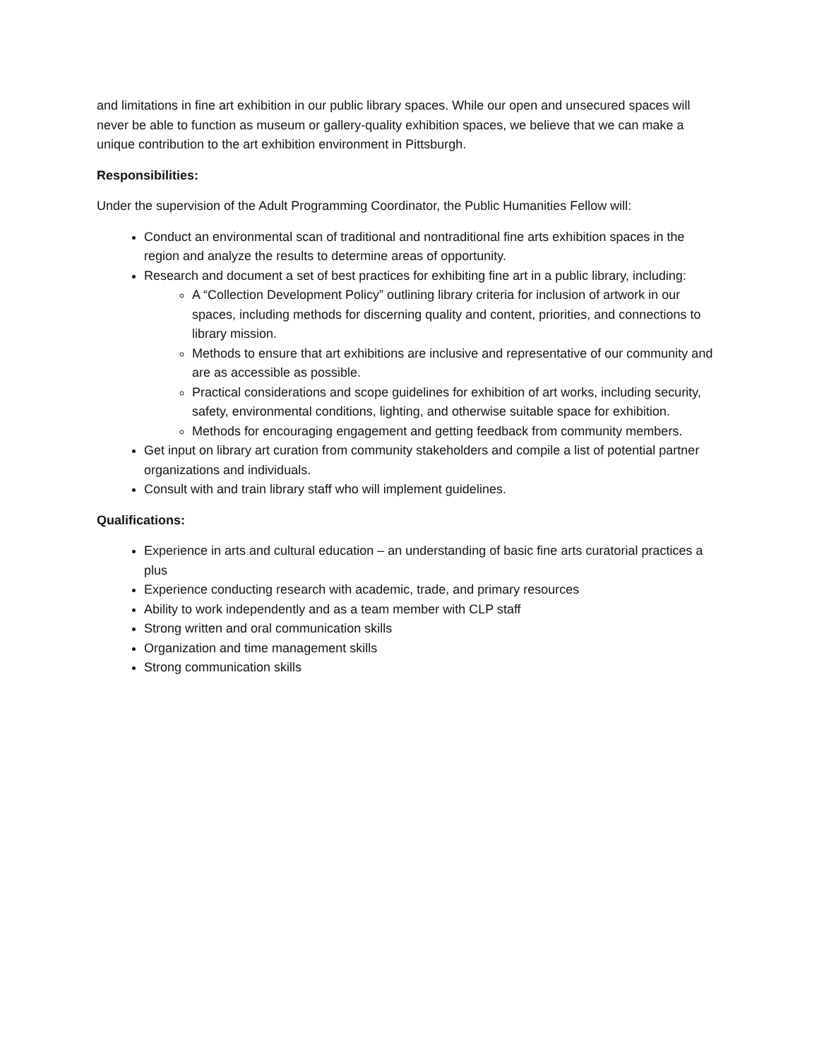and limitations in fine art exhibition in our public library spaces. While our open and unsecured spaces will never be able to function as museum or gallery-quality exhibition spaces, we believe that we can make a unique contribution to the art exhibition environment in Pittsburgh.
Responsibilities:
Under the supervision of the Adult Programming Coordinator, the Public Humanities Fellow will:
Conduct an environmental scan of traditional and nontraditional fine arts exhibition spaces in the region and analyze the results to determine areas of opportunity.
Research and document a set of best practices for exhibiting fine art in a public library, including:
A “Collection Development Policy” outlining library criteria for inclusion of artwork in our spaces, including methods for discerning quality and content, priorities, and connections to library mission.
Methods to ensure that art exhibitions are inclusive and representative of our community and are as accessible as possible.
Practical considerations and scope guidelines for exhibition of art works, including security, safety, environmental conditions, lighting, and otherwise suitable space for exhibition.
Methods for encouraging engagement and getting feedback from community members.
Get input on library art curation from community stakeholders and compile a list of potential partner organizations and individuals.
Consult with and train library staff who will implement guidelines.
Qualifications:
Experience in arts and cultural education – an understanding of basic fine arts curatorial practices a plus
Experience conducting research with academic, trade, and primary resources
Ability to work independently and as a team member with CLP staff
Strong written and oral communication skills
Organization and time management skills
Strong communication skills